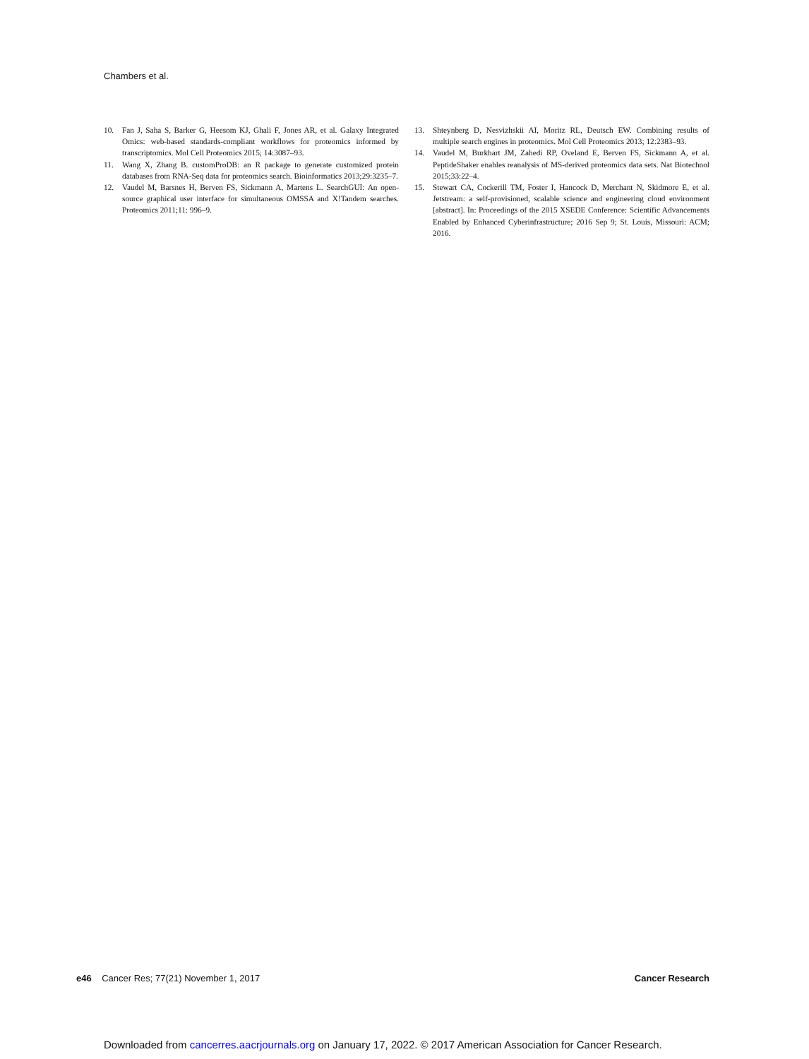Chambers et al.
10. Fan J, Saha S, Barker G, Heesom KJ, Ghali F, Jones AR, et al. Galaxy Integrated Omics: web-based standards-compliant workflows for proteomics informed by transcriptomics. Mol Cell Proteomics 2015; 14:3087–93.
11. Wang X, Zhang B. customProDB: an R package to generate customized protein databases from RNA-Seq data for proteomics search. Bioinformatics 2013;29:3235–7.
12. Vaudel M, Barsnes H, Berven FS, Sickmann A, Martens L. SearchGUI: An open-source graphical user interface for simultaneous OMSSA and X!Tandem searches. Proteomics 2011;11: 996–9.
13. Shteynberg D, Nesvizhskii AI, Moritz RL, Deutsch EW. Combining results of multiple search engines in proteomics. Mol Cell Proteomics 2013; 12:2383–93.
14. Vaudel M, Burkhart JM, Zahedi RP, Oveland E, Berven FS, Sickmann A, et al. PeptideShaker enables reanalysis of MS-derived proteomics data sets. Nat Biotechnol 2015;33:22–4.
15. Stewart CA, Cockerill TM, Foster I, Hancock D, Merchant N, Skidmore E, et al. Jetstream: a self-provisioned, scalable science and engineering cloud environment [abstract]. In: Proceedings of the 2015 XSEDE Conference: Scientific Advancements Enabled by Enhanced Cyberinfrastructure; 2016 Sep 9; St. Louis, Missouri: ACM; 2016.
e46 Cancer Res; 77(21) November 1, 2017 Cancer Research
Downloaded from cancerres.aacrjournals.org on January 17, 2022. © 2017 American Association for Cancer Research.